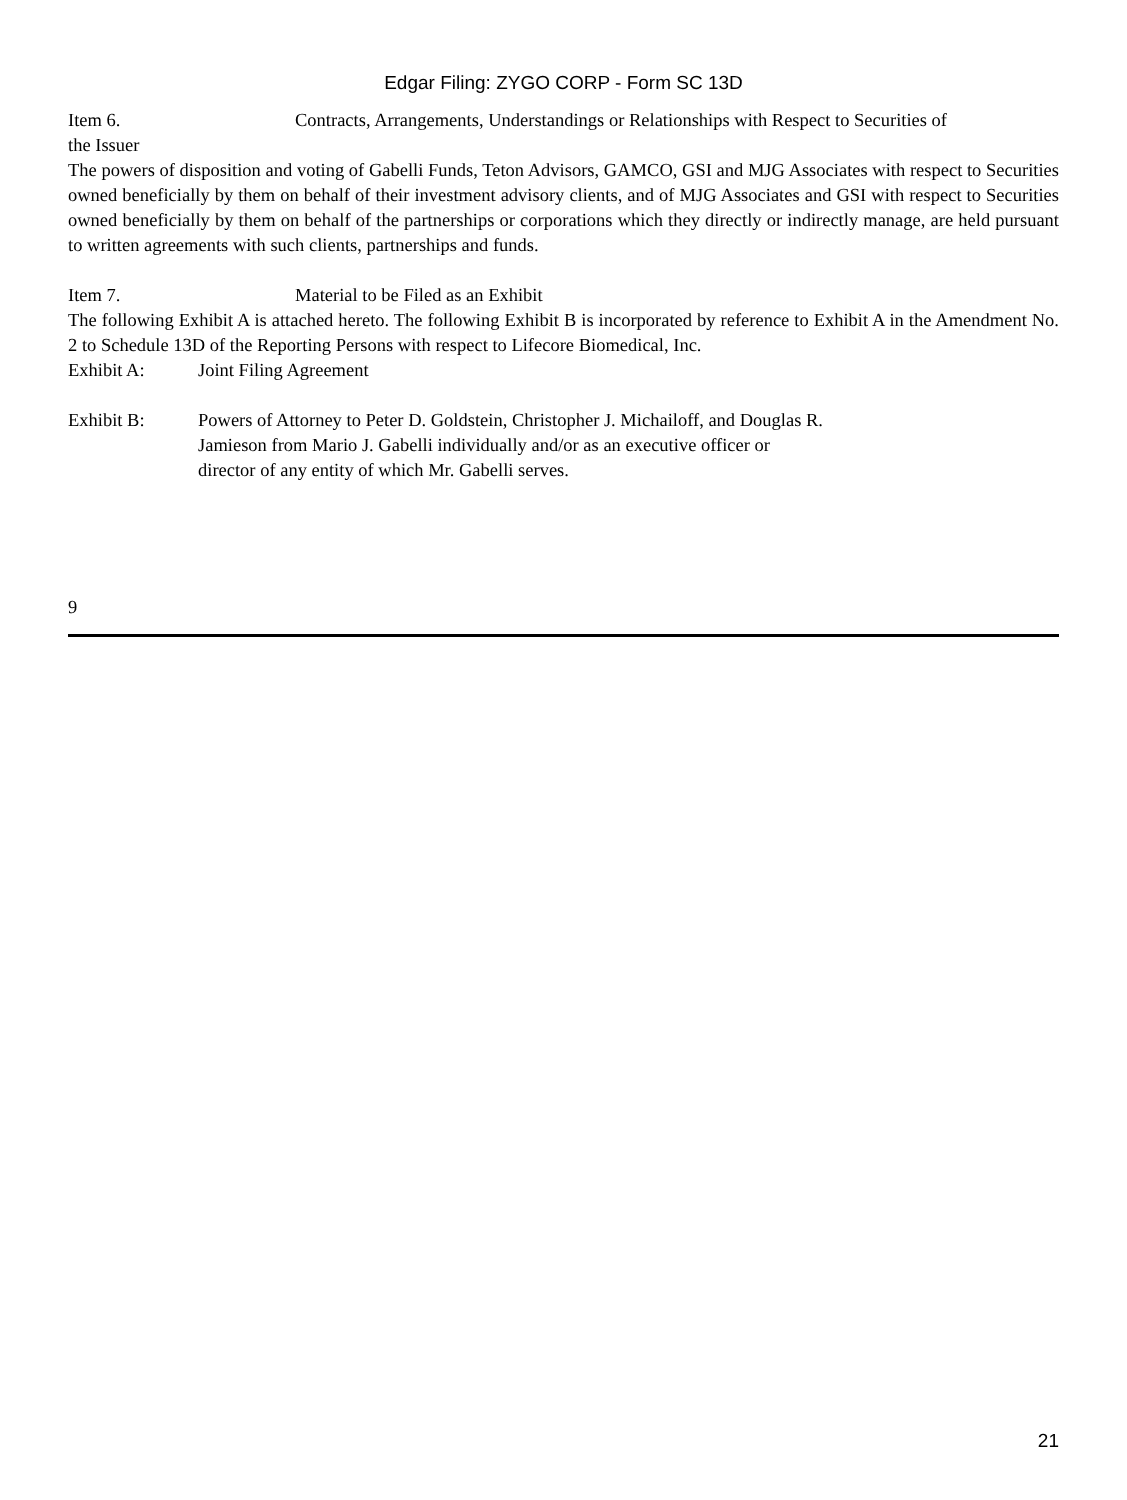Edgar Filing: ZYGO CORP - Form SC 13D
Item 6. Contracts, Arrangements, Understandings or Relationships with Respect to Securities of
the Issuer
The powers of disposition and voting of Gabelli Funds, Teton Advisors, GAMCO, GSI and MJG Associates with respect to Securities owned beneficially by them on behalf of their investment advisory clients, and of MJG Associates and GSI with respect to Securities owned beneficially by them on behalf of the partnerships or corporations which they directly or indirectly manage, are held pursuant to written agreements with such clients, partnerships and funds.
Item 7. Material to be Filed as an Exhibit
The following Exhibit A is attached hereto. The following Exhibit B is incorporated by reference to Exhibit A in the Amendment No. 2 to Schedule 13D of the Reporting Persons with respect to Lifecore Biomedical, Inc.
Exhibit A: Joint Filing Agreement
Exhibit B: Powers of Attorney to Peter D. Goldstein, Christopher J. Michailoff, and Douglas R. Jamieson from Mario J. Gabelli individually and/or as an executive officer or director of any entity of which Mr. Gabelli serves.
9
21